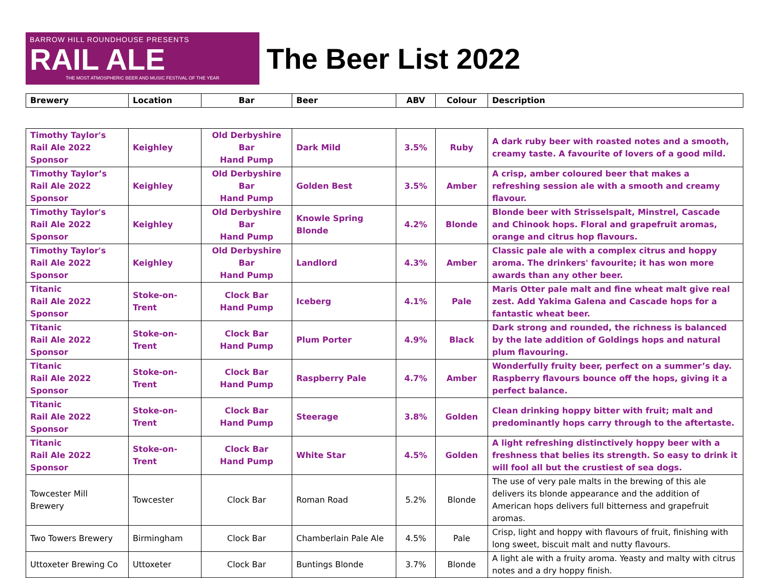BARROW HILL ROUNDHOUSE PRESENTS
RAIL ALE
THE MOST ATMOSPHERIC BEER AND MUSIC FESTIVAL OF THE YEAR
The Beer List 2022
| Brewery | Location | Bar | Beer | ABV | Colour | Description |
| --- | --- | --- | --- | --- | --- | --- |
| Timothy Taylor's Rail Ale 2022 Sponsor | Keighley | Old Derbyshire Bar Hand Pump | Dark Mild | 3.5% | Ruby | A dark ruby beer with roasted notes and a smooth, creamy taste. A favourite of lovers of a good mild. |
| Timothy Taylor’s Rail Ale 2022 Sponsor | Keighley | Old Derbyshire Bar Hand Pump | Golden Best | 3.5% | Amber | A crisp, amber coloured beer that makes a refreshing session ale with a smooth and creamy flavour. |
| Timothy Taylor's Rail Ale 2022 Sponsor | Keighley | Old Derbyshire Bar Hand Pump | Knowle Spring Blonde | 4.2% | Blonde | Blonde beer with Strisselspalt, Minstrel, Cascade and Chinook hops. Floral and grapefruit aromas, orange and citrus hop flavours. |
| Timothy Taylor's Rail Ale 2022 Sponsor | Keighley | Old Derbyshire Bar Hand Pump | Landlord | 4.3% | Amber | Classic pale ale with a complex citrus and hoppy aroma. The drinkers' favourite; it has won more awards than any other beer. |
| Titanic Rail Ale 2022 Sponsor | Stoke-on- Trent | Clock Bar Hand Pump | Iceberg | 4.1% | Pale | Maris Otter pale malt and fine wheat malt give real zest. Add Yakima Galena and Cascade hops for a fantastic wheat beer. |
| Titanic Rail Ale 2022 Sponsor | Stoke-on- Trent | Clock Bar Hand Pump | Plum Porter | 4.9% | Black | Dark strong and rounded, the richness is balanced by the late addition of Goldings hops and natural plum flavouring. |
| Titanic Rail Ale 2022 Sponsor | Stoke-on- Trent | Clock Bar Hand Pump | Raspberry Pale | 4.7% | Amber | Wonderfully fruity beer, perfect on a summer’s day. Raspberry flavours bounce off the hops, giving it a perfect balance. |
| Titanic Rail Ale 2022 Sponsor | Stoke-on- Trent | Clock Bar Hand Pump | Steerage | 3.8% | Golden | Clean drinking hoppy bitter with fruit; malt and predominantly hops carry through to the aftertaste. |
| Titanic Rail Ale 2022 Sponsor | Stoke-on- Trent | Clock Bar Hand Pump | White Star | 4.5% | Golden | A light refreshing distinctively hoppy beer with a freshness that belies its strength. So easy to drink it will fool all but the crustiest of sea dogs. |
| Towcester Mill Brewery | Towcester | Clock Bar | Roman Road | 5.2% | Blonde | The use of very pale malts in the brewing of this ale delivers its blonde appearance and the addition of American hops delivers full bitterness and grapefruit aromas. |
| Two Towers Brewery | Birmingham | Clock Bar | Chamberlain Pale Ale | 4.5% | Pale | Crisp, light and hoppy with flavours of fruit, finishing with long sweet, biscuit malt and nutty flavours. |
| Uttoxeter Brewing Co | Uttoxeter | Clock Bar | Buntings Blonde | 3.7% | Blonde | A light ale with a fruity aroma. Yeasty and malty with citrus notes and a dry hoppy finish. |